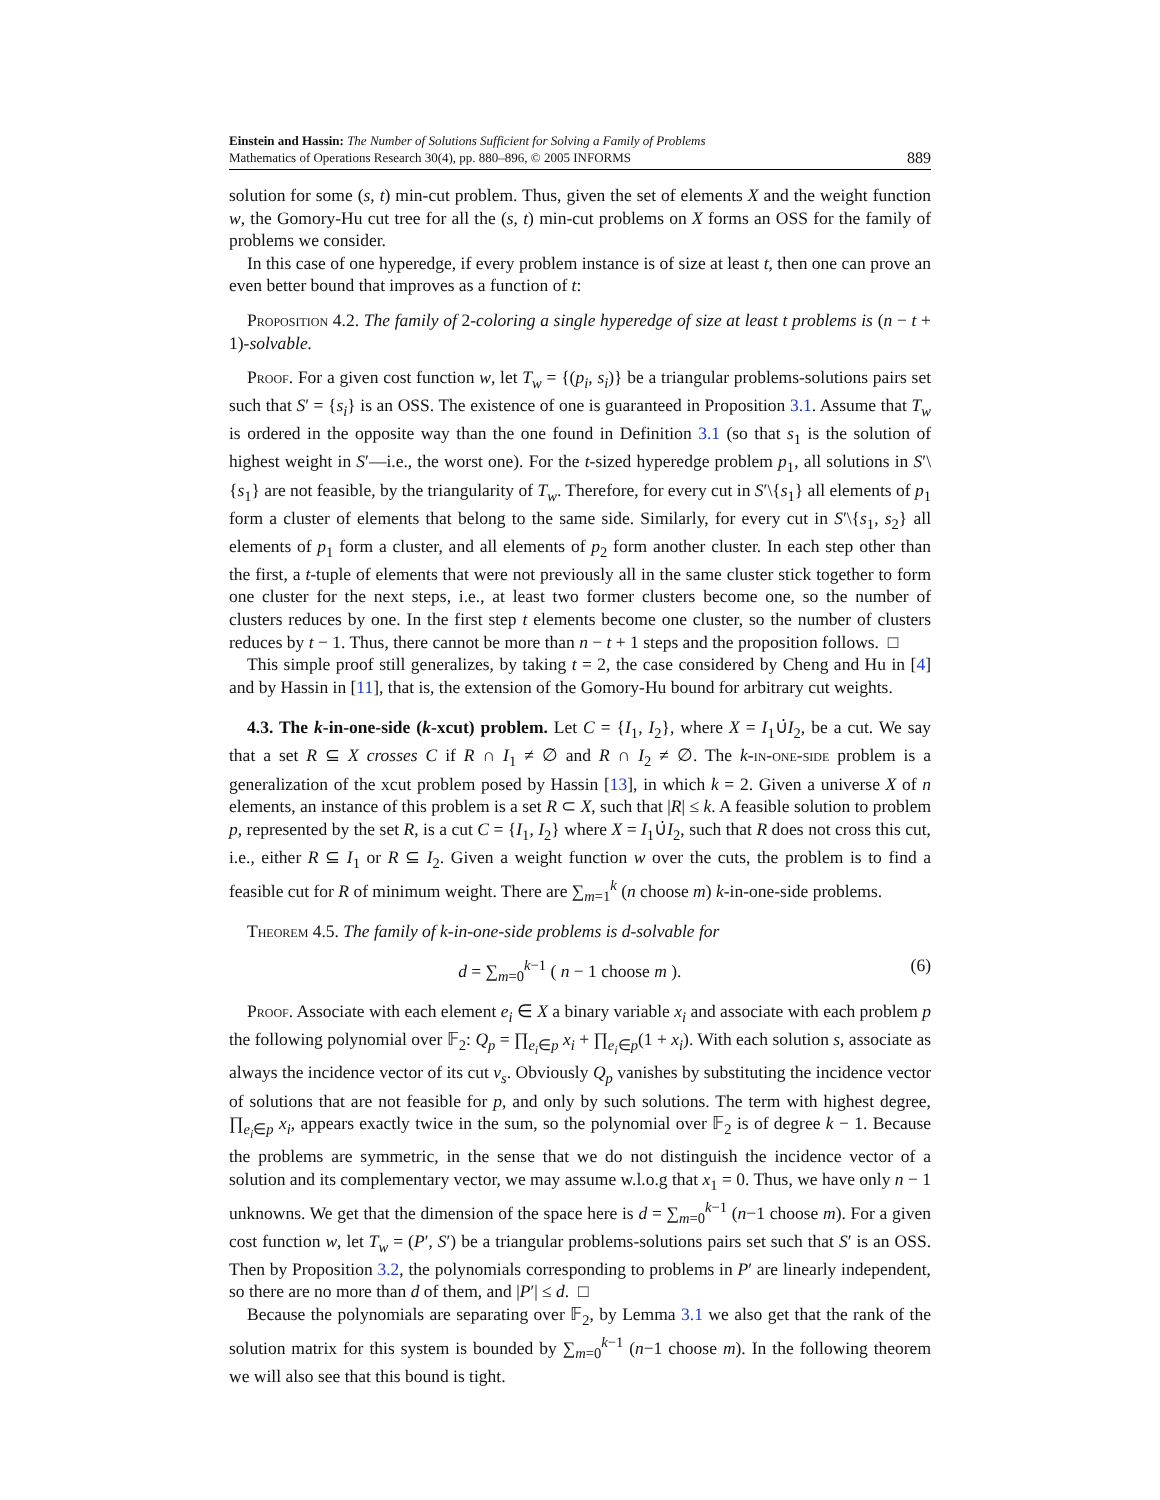Einstein and Hassin: The Number of Solutions Sufficient for Solving a Family of Problems
Mathematics of Operations Research 30(4), pp. 880–896, © 2005 INFORMS
889
solution for some (s, t) min-cut problem. Thus, given the set of elements X and the weight function w, the Gomory-Hu cut tree for all the (s, t) min-cut problems on X forms an OSS for the family of problems we consider.
In this case of one hyperedge, if every problem instance is of size at least t, then one can prove an even better bound that improves as a function of t:
Proposition 4.2. The family of 2-coloring a single hyperedge of size at least t problems is (n − t + 1)-solvable.
Proof. For a given cost function w, let T<sub>w</sub> = {(p<sub>i</sub>, s<sub>i</sub>)} be a triangular problems-solutions pairs set such that S′ = {s<sub>i</sub>} is an OSS. The existence of one is guaranteed in Proposition 3.1. Assume that T<sub>w</sub> is ordered in the opposite way than the one found in Definition 3.1 (so that s<sub>1</sub> is the solution of highest weight in S′—i.e., the worst one). For the t-sized hyperedge problem p<sub>1</sub>, all solutions in S′\{s<sub>1</sub>} are not feasible, by the triangularity of T<sub>w</sub>. Therefore, for every cut in S′\{s<sub>1</sub>} all elements of p<sub>1</sub> form a cluster of elements that belong to the same side. Similarly, for every cut in S′\{s<sub>1</sub>, s<sub>2</sub>} all elements of p<sub>1</sub> form a cluster, and all elements of p<sub>2</sub> form another cluster. In each step other than the first, a t-tuple of elements that were not previously all in the same cluster stick together to form one cluster for the next steps, i.e., at least two former clusters become one, so the number of clusters reduces by one. In the first step t elements become one cluster, so the number of clusters reduces by t − 1. Thus, there cannot be more than n − t + 1 steps and the proposition follows. □
This simple proof still generalizes, by taking t = 2, the case considered by Cheng and Hu in [4] and by Hassin in [11], that is, the extension of the Gomory-Hu bound for arbitrary cut weights.
4.3. The k-in-one-side (k-xcut) problem. Let C = {I<sub>1</sub>, I<sub>2</sub>}, where X = I<sub>1</sub>∪̇I<sub>2</sub>, be a cut. We say that a set R ⊆ X crosses C if R ∩ I<sub>1</sub> ≠ ∅ and R ∩ I<sub>2</sub> ≠ ∅. The k-in-one-side problem is a generalization of the xcut problem posed by Hassin [13], in which k = 2. Given a universe X of n elements, an instance of this problem is a set R ⊂ X, such that |R| ≤ k. A feasible solution to problem p, represented by the set R, is a cut C = {I<sub>1</sub>, I<sub>2</sub>} where X = I<sub>1</sub>∪̇I<sub>2</sub>, such that R does not cross this cut, i.e., either R ⊆ I<sub>1</sub> or R ⊆ I<sub>2</sub>. Given a weight function w over the cuts, the problem is to find a feasible cut for R of minimum weight. There are ∑<sub>m=1</sub><sup>k</sup> (n choose m) k-in-one-side problems.
Theorem 4.5. The family of k-in-one-side problems is d-solvable for
d = ∑<sub>m=0</sub><sup>k−1</sup> ( n − 1 choose m ). (6)
Proof. Associate with each element e<sub>i</sub> ∈ X a binary variable x<sub>i</sub> and associate with each problem p the following polynomial over 𝔽<sub>2</sub>: Q<sub>p</sub> = ∏<sub>e<sub>i</sub>∈p</sub> x<sub>i</sub> + ∏<sub>e<sub>i</sub>∈p</sub>(1 + x<sub>i</sub>). With each solution s, associate as always the incidence vector of its cut v<sub>s</sub>. Obviously Q<sub>p</sub> vanishes by substituting the incidence vector of solutions that are not feasible for p, and only by such solutions. The term with highest degree, ∏<sub>e<sub>i</sub>∈p</sub> x<sub>i</sub>, appears exactly twice in the sum, so the polynomial over 𝔽<sub>2</sub> is of degree k − 1. Because the problems are symmetric, in the sense that we do not distinguish the incidence vector of a solution and its complementary vector, we may assume w.l.o.g that x<sub>1</sub> = 0. Thus, we have only n − 1 unknowns. We get that the dimension of the space here is d = ∑<sub>m=0</sub><sup>k−1</sup> (n−1 choose m). For a given cost function w, let T<sub>w</sub> = (P′, S′) be a triangular problems-solutions pairs set such that S′ is an OSS. Then by Proposition 3.2, the polynomials corresponding to problems in P′ are linearly independent, so there are no more than d of them, and |P′| ≤ d. □
Because the polynomials are separating over 𝔽<sub>2</sub>, by Lemma 3.1 we also get that the rank of the solution matrix for this system is bounded by ∑<sub>m=0</sub><sup>k−1</sup> (n−1 choose m). In the following theorem we will also see that this bound is tight.